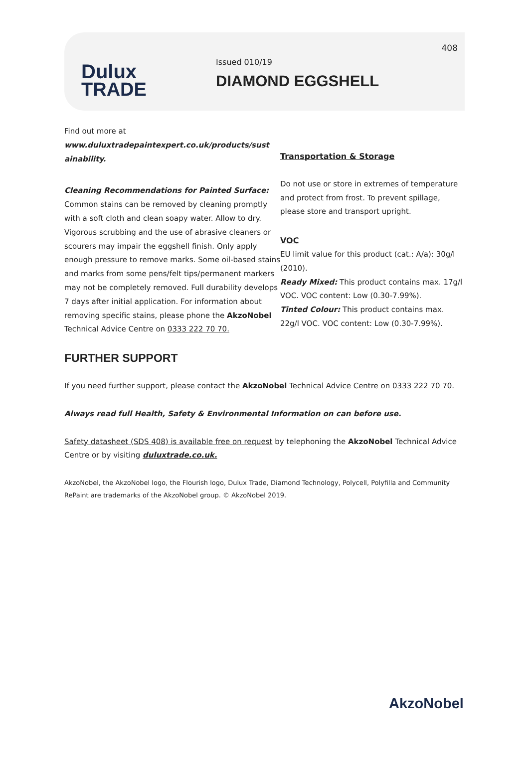Dulux
TRADE
Issued 010/19
DIAMOND EGGSHELL
408
Find out more at
www.duluxtradepaintexpert.co.uk/products/sust
ainability.
Cleaning Recommendations for Painted Surface: Common stains can be removed by cleaning promptly with a soft cloth and clean soapy water. Allow to dry. Vigorous scrubbing and the use of abrasive cleaners or scourers may impair the eggshell finish. Only apply enough pressure to remove marks. Some oil-based stains and marks from some pens/felt tips/permanent markers may not be completely removed. Full durability develops 7 days after initial application. For information about removing specific stains, please phone the AkzoNobel Technical Advice Centre on 0333 222 70 70.
Transportation & Storage
Do not use or store in extremes of temperature and protect from frost. To prevent spillage, please store and transport upright.
VOC
EU limit value for this product (cat.: A/a): 30g/l (2010).
Ready Mixed: This product contains max. 17g/l VOC. VOC content: Low (0.30-7.99%).
Tinted Colour: This product contains max. 22g/l VOC. VOC content: Low (0.30-7.99%).
FURTHER SUPPORT
If you need further support, please contact the AkzoNobel Technical Advice Centre on 0333 222 70 70.
Always read full Health, Safety & Environmental Information on can before use.
Safety datasheet (SDS 408) is available free on request by telephoning the AkzoNobel Technical Advice Centre or by visiting duluxtrade.co.uk.
AkzoNobel, the AkzoNobel logo, the Flourish logo, Dulux Trade, Diamond Technology, Polycell, Polyfilla and Community RePaint are trademarks of the AkzoNobel group. © AkzoNobel 2019.
AkzoNobel